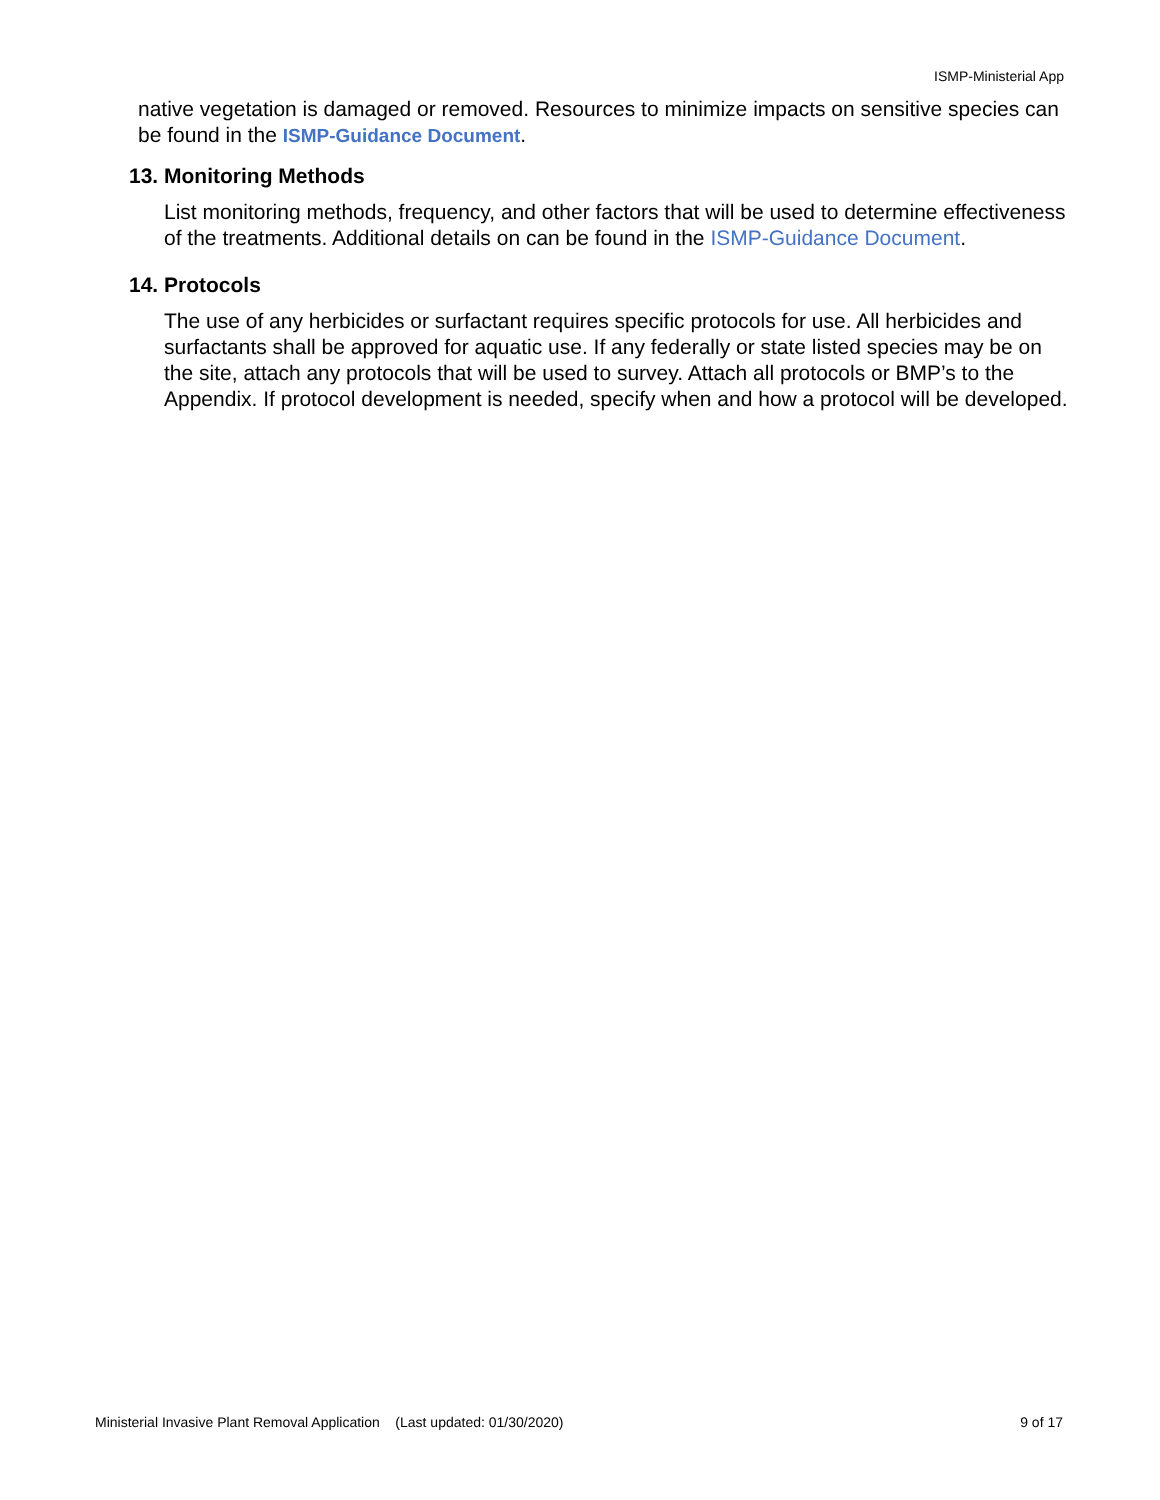ISMP-Ministerial App
native vegetation is damaged or removed. Resources to minimize impacts on sensitive species can be found in the ISMP-Guidance Document.
13. Monitoring Methods
List monitoring methods, frequency, and other factors that will be used to determine effectiveness of the treatments. Additional details on can be found in the ISMP-Guidance Document.
14. Protocols
The use of any herbicides or surfactant requires specific protocols for use. All herbicides and surfactants shall be approved for aquatic use. If any federally or state listed species may be on the site, attach any protocols that will be used to survey. Attach all protocols or BMP’s to the Appendix. If protocol development is needed, specify when and how a protocol will be developed.
Ministerial Invasive Plant Removal Application (Last updated: 01/30/2020) 9 of 17